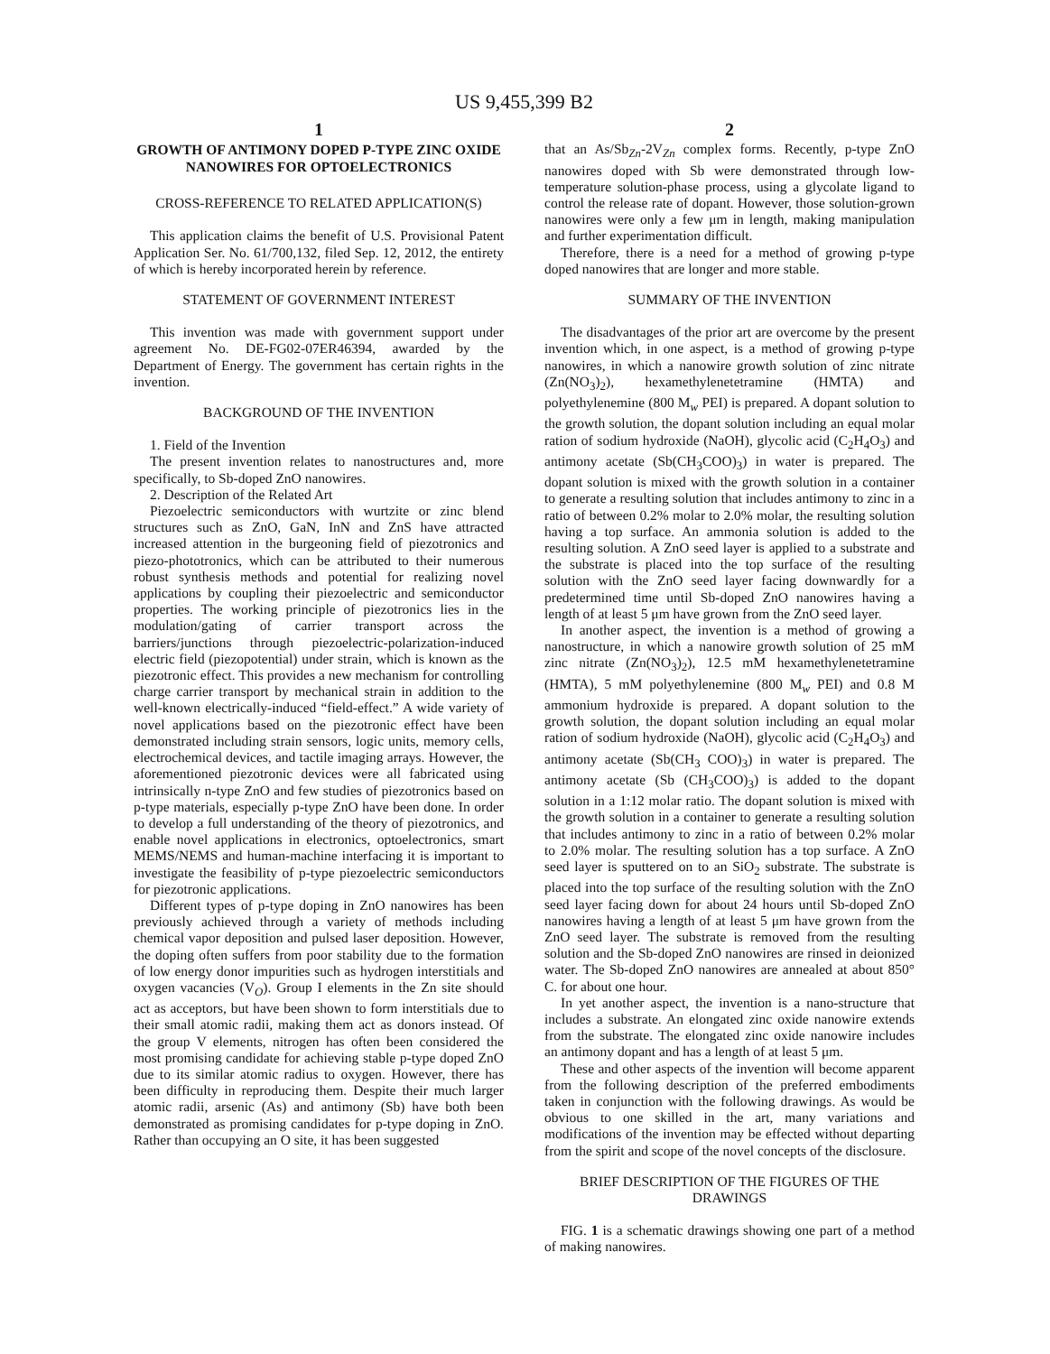US 9,455,399 B2
1
GROWTH OF ANTIMONY DOPED P-TYPE ZINC OXIDE NANOWIRES FOR OPTOELECTRONICS
CROSS-REFERENCE TO RELATED APPLICATION(S)
This application claims the benefit of U.S. Provisional Patent Application Ser. No. 61/700,132, filed Sep. 12, 2012, the entirety of which is hereby incorporated herein by reference.
STATEMENT OF GOVERNMENT INTEREST
This invention was made with government support under agreement No. DE-FG02-07ER46394, awarded by the Department of Energy. The government has certain rights in the invention.
BACKGROUND OF THE INVENTION
1. Field of the Invention
The present invention relates to nanostructures and, more specifically, to Sb-doped ZnO nanowires.
2. Description of the Related Art
Piezoelectric semiconductors with wurtzite or zinc blend structures such as ZnO, GaN, InN and ZnS have attracted increased attention in the burgeoning field of piezotronics and piezo-phototronics, which can be attributed to their numerous robust synthesis methods and potential for realizing novel applications by coupling their piezoelectric and semiconductor properties. The working principle of piezotronics lies in the modulation/gating of carrier transport across the barriers/junctions through piezoelectric-polarization-induced electric field (piezopotential) under strain, which is known as the piezotronic effect. This provides a new mechanism for controlling charge carrier transport by mechanical strain in addition to the well-known electrically-induced “field-effect.” A wide variety of novel applications based on the piezotronic effect have been demonstrated including strain sensors, logic units, memory cells, electrochemical devices, and tactile imaging arrays. However, the aforementioned piezotronic devices were all fabricated using intrinsically n-type ZnO and few studies of piezotronics based on p-type materials, especially p-type ZnO have been done. In order to develop a full understanding of the theory of piezotronics, and enable novel applications in electronics, optoelectronics, smart MEMS/NEMS and human-machine interfacing it is important to investigate the feasibility of p-type piezoelectric semiconductors for piezotronic applications.
Different types of p-type doping in ZnO nanowires has been previously achieved through a variety of methods including chemical vapor deposition and pulsed laser deposition. However, the doping often suffers from poor stability due to the formation of low energy donor impurities such as hydrogen interstitials and oxygen vacancies (V<sub>O</sub>). Group I elements in the Zn site should act as acceptors, but have been shown to form interstitials due to their small atomic radii, making them act as donors instead. Of the group V elements, nitrogen has often been considered the most promising candidate for achieving stable p-type doped ZnO due to its similar atomic radius to oxygen. However, there has been difficulty in reproducing them. Despite their much larger atomic radii, arsenic (As) and antimony (Sb) have both been demonstrated as promising candidates for p-type doping in ZnO. Rather than occupying an O site, it has been suggested
2
that an As/Sb<sub>Zn</sub>-2V<sub>Zn</sub> complex forms. Recently, p-type ZnO nanowires doped with Sb were demonstrated through low-temperature solution-phase process, using a glycolate ligand to control the release rate of dopant. However, those solution-grown nanowires were only a few μm in length, making manipulation and further experimentation difficult.
Therefore, there is a need for a method of growing p-type doped nanowires that are longer and more stable.
SUMMARY OF THE INVENTION
The disadvantages of the prior art are overcome by the present invention which, in one aspect, is a method of growing p-type nanowires, in which a nanowire growth solution of zinc nitrate (Zn(NO<sub>3</sub>)<sub>2</sub>), hexamethylenetetramine (HMTA) and polyethylenemine (800 M<sub>w</sub> PEI) is prepared. A dopant solution to the growth solution, the dopant solution including an equal molar ration of sodium hydroxide (NaOH), glycolic acid (C<sub>2</sub>H<sub>4</sub>O<sub>3</sub>) and antimony acetate (Sb(CH<sub>3</sub>COO)<sub>3</sub>) in water is prepared. The dopant solution is mixed with the growth solution in a container to generate a resulting solution that includes antimony to zinc in a ratio of between 0.2% molar to 2.0% molar, the resulting solution having a top surface. An ammonia solution is added to the resulting solution. A ZnO seed layer is applied to a substrate and the substrate is placed into the top surface of the resulting solution with the ZnO seed layer facing downwardly for a predetermined time until Sb-doped ZnO nanowires having a length of at least 5 μm have grown from the ZnO seed layer.
In another aspect, the invention is a method of growing a nanostructure, in which a nanowire growth solution of 25 mM zinc nitrate (Zn(NO<sub>3</sub>)<sub>2</sub>), 12.5 mM hexamethylenetetramine (HMTA), 5 mM polyethylenemine (800 M<sub>w</sub> PEI) and 0.8 M ammonium hydroxide is prepared. A dopant solution to the growth solution, the dopant solution including an equal molar ration of sodium hydroxide (NaOH), glycolic acid (C<sub>2</sub>H<sub>4</sub>O<sub>3</sub>) and antimony acetate (Sb(CH<sub>3</sub> COO)<sub>3</sub>) in water is prepared. The antimony acetate (Sb (CH<sub>3</sub>COO)<sub>3</sub>) is added to the dopant solution in a 1:12 molar ratio. The dopant solution is mixed with the growth solution in a container to generate a resulting solution that includes antimony to zinc in a ratio of between 0.2% molar to 2.0% molar. The resulting solution has a top surface. A ZnO seed layer is sputtered on to an SiO<sub>2</sub> substrate. The substrate is placed into the top surface of the resulting solution with the ZnO seed layer facing down for about 24 hours until Sb-doped ZnO nanowires having a length of at least 5 μm have grown from the ZnO seed layer. The substrate is removed from the resulting solution and the Sb-doped ZnO nanowires are rinsed in deionized water. The Sb-doped ZnO nanowires are annealed at about 850° C. for about one hour.
In yet another aspect, the invention is a nano-structure that includes a substrate. An elongated zinc oxide nanowire extends from the substrate. The elongated zinc oxide nanowire includes an antimony dopant and has a length of at least 5 μm.
These and other aspects of the invention will become apparent from the following description of the preferred embodiments taken in conjunction with the following drawings. As would be obvious to one skilled in the art, many variations and modifications of the invention may be effected without departing from the spirit and scope of the novel concepts of the disclosure.
BRIEF DESCRIPTION OF THE FIGURES OF THE DRAWINGS
FIG. 1 is a schematic drawings showing one part of a method of making nanowires.